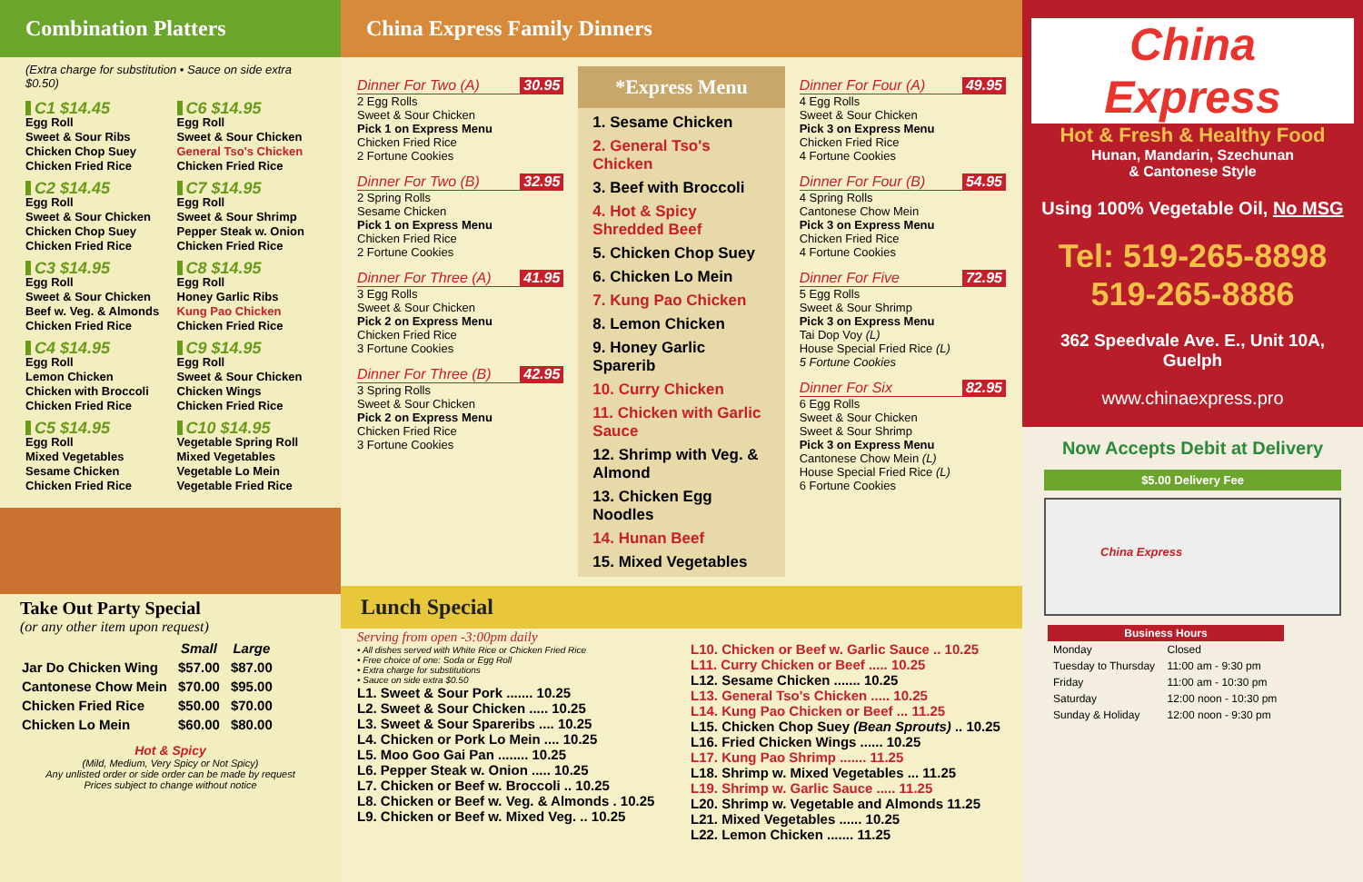Combination Platters
(Extra charge for substitution • Sauce on side extra $0.50)
C1 $14.45
Egg Roll
Sweet & Sour Ribs
Chicken Chop Suey
Chicken Fried Rice
C6 $14.95
Egg Roll
Sweet & Sour Chicken
General Tso's Chicken
Chicken Fried Rice
C2 $14.45
Egg Roll
Sweet & Sour Chicken
Chicken Chop Suey
Chicken Fried Rice
C7 $14.95
Egg Roll
Sweet & Sour Shrimp
Pepper Steak w. Onion
Chicken Fried Rice
C3 $14.95
Egg Roll
Sweet & Sour Chicken
Beef w. Veg. & Almonds
Chicken Fried Rice
C8 $14.95
Egg Roll
Honey Garlic Ribs
Kung Pao Chicken
Chicken Fried Rice
C4 $14.95
Egg Roll
Lemon Chicken
Chicken with Broccoli
Chicken Fried Rice
C9 $14.95
Egg Roll
Sweet & Sour Chicken
Chicken Wings
Chicken Fried Rice
C5 $14.95
Egg Roll
Mixed Vegetables
Sesame Chicken
Chicken Fried Rice
C10 $14.95
Vegetable Spring Roll
Mixed Vegetables
Vegetable Lo Mein
Vegetable Fried Rice
Take Out Party Special
(or any other item upon request)
| | Small | Large |
| --- | --- | --- |
| Jar Do Chicken Wing | $57.00 | $87.00 |
| Cantonese Chow Mein | $70.00 | $95.00 |
| Chicken Fried Rice | $50.00 | $70.00 |
| Chicken Lo Mein | $60.00 | $80.00 |
Hot & Spicy
(Mild, Medium, Very Spicy or Not Spicy)
Any unlisted order or side order can be made by request
Prices subject to change without notice
China Express Family Dinners
Dinner For Two (A) 30.95
2 Egg Rolls
Sweet & Sour Chicken
Pick 1 on Express Menu
Chicken Fried Rice
2 Fortune Cookies
Dinner For Two (B) 32.95
2 Spring Rolls
Sesame Chicken
Pick 1 on Express Menu
Chicken Fried Rice
2 Fortune Cookies
Dinner For Three (A) 41.95
3 Egg Rolls
Sweet & Sour Chicken
Pick 2 on Express Menu
Chicken Fried Rice
3 Fortune Cookies
Dinner For Three (B) 42.95
3 Spring Rolls
Sweet & Sour Chicken
Pick 2 on Express Menu
Chicken Fried Rice
3 Fortune Cookies
*Express Menu
1. Sesame Chicken
2. General Tso's Chicken
3. Beef with Broccoli
4. Hot & Spicy Shredded Beef
5. Chicken Chop Suey
6. Chicken Lo Mein
7. Kung Pao Chicken
8. Lemon Chicken
9. Honey Garlic Sparerib
10. Curry Chicken
11. Chicken with Garlic Sauce
12. Shrimp with Veg. & Almond
13. Chicken Egg Noodles
14. Hunan Beef
15. Mixed Vegetables
Dinner For Four (A) 49.95
4 Egg Rolls
Sweet & Sour Chicken
Pick 3 on Express Menu
Chicken Fried Rice
4 Fortune Cookies
Dinner For Four (B) 54.95
4 Spring Rolls
Cantonese Chow Mein
Pick 3 on Express Menu
Chicken Fried Rice
4 Fortune Cookies
Dinner For Five 72.95
5 Egg Rolls
Sweet & Sour Shrimp
Pick 3 on Express Menu
Tai Dop Voy (L)
House Special Fried Rice (L)
5 Fortune Cookies
Dinner For Six 82.95
6 Egg Rolls
Sweet & Sour Chicken
Sweet & Sour Shrimp
Pick 3 on Express Menu
Cantonese Chow Mein (L)
House Special Fried Rice (L)
6 Fortune Cookies
Lunch Special
Serving from open -3:00pm daily
• All dishes served with White Rice or Chicken Fried Rice
• Free choice of one: Soda or Egg Roll
• Extra charge for substitutions
• Sauce on side extra $0.50
L1. Sweet & Sour Pork ....... 10.25
L2. Sweet & Sour Chicken ..... 10.25
L3. Sweet & Sour Spareribs .... 10.25
L4. Chicken or Pork Lo Mein .... 10.25
L5. Moo Goo Gai Pan ........ 10.25
L6. Pepper Steak w. Onion ..... 10.25
L7. Chicken or Beef w. Broccoli .. 10.25
L8. Chicken or Beef w. Veg. & Almonds . 10.25
L9. Chicken or Beef w. Mixed Veg. .. 10.25
L10. Chicken or Beef w. Garlic Sauce .. 10.25
L11. Curry Chicken or Beef ..... 10.25
L12. Sesame Chicken ....... 10.25
L13. General Tso's Chicken ..... 10.25
L14. Kung Pao Chicken or Beef ... 11.25
L15. Chicken Chop Suey (Bean Sprouts) .. 10.25
L16. Fried Chicken Wings ...... 10.25
L17. Kung Pao Shrimp ....... 11.25
L18. Shrimp w. Mixed Vegetables ... 11.25
L19. Shrimp w. Garlic Sauce ..... 11.25
L20. Shrimp w. Vegetable and Almonds 11.25
L21. Mixed Vegetables ...... 10.25
L22. Lemon Chicken ....... 11.25
China Express
Hot & Fresh & Healthy Food
Hunan, Mandarin, Szechunan
& Cantonese Style
Using 100% Vegetable Oil, No MSG
Tel: 519-265-8898
519-265-8886
362 Speedvale Ave. E., Unit 10A, Guelph
www.chinaexpress.pro
Now Accepts Debit at Delivery
$5.00 Delivery Fee
China Express
| Business Hours | |
| --- | --- |
| Monday | Closed |
| Tuesday to Thursday | 11:00 am - 9:30 pm |
| Friday | 11:00 am - 10:30 pm |
| Saturday | 12:00 noon - 10:30 pm |
| Sunday & Holiday | 12:00 noon - 9:30 pm |